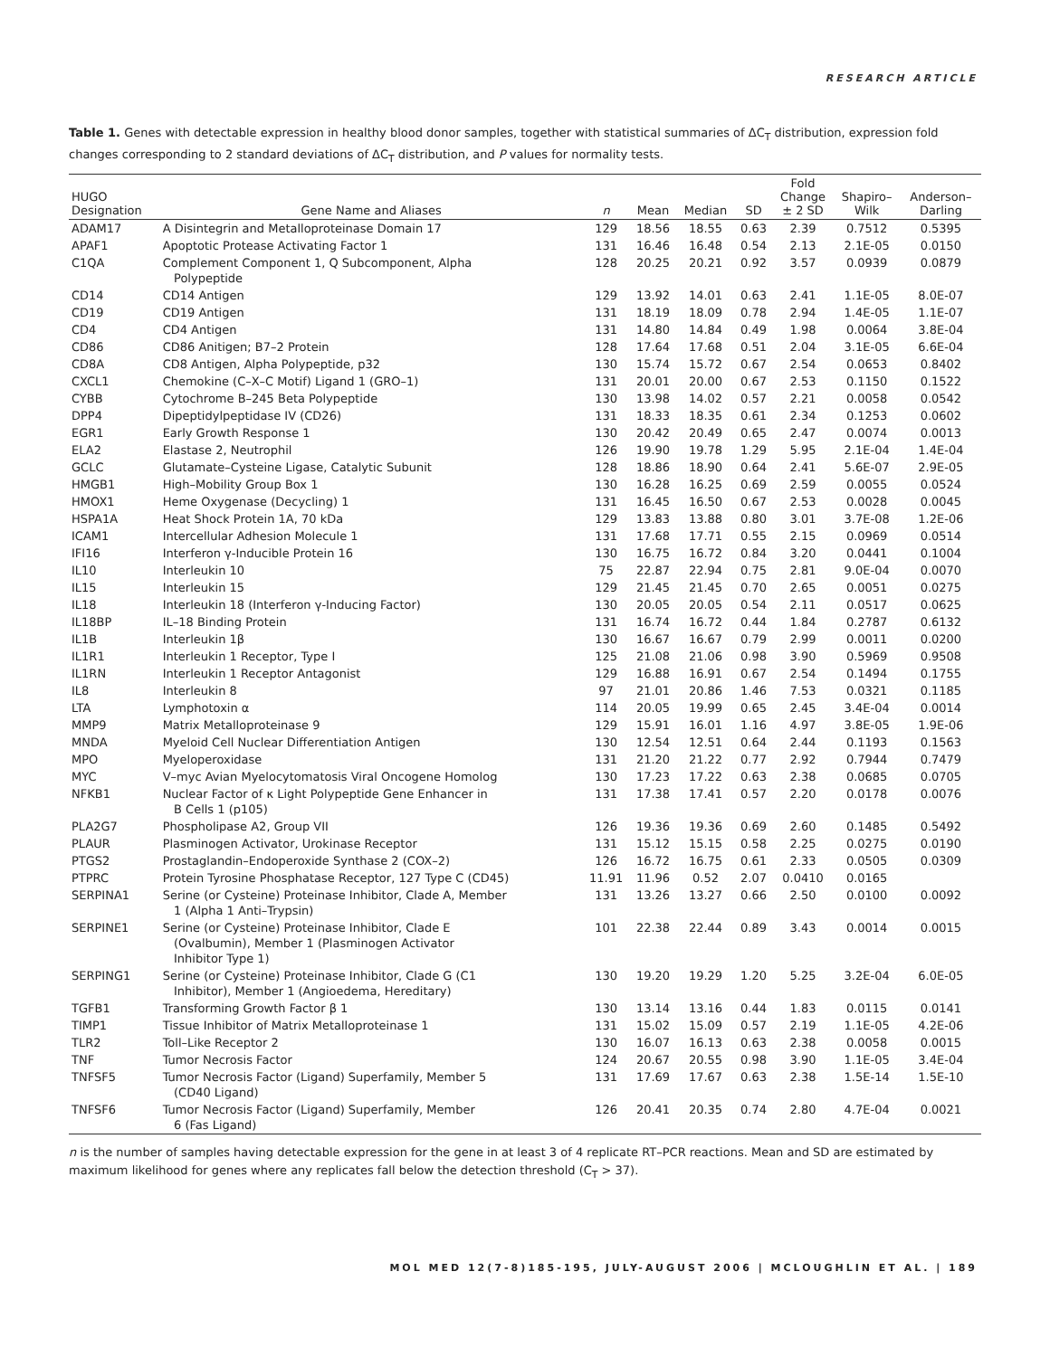RESEARCH ARTICLE
Table 1. Genes with detectable expression in healthy blood donor samples, together with statistical summaries of ΔC<sub>T</sub> distribution, expression fold changes corresponding to 2 standard deviations of ΔC<sub>T</sub> distribution, and P values for normality tests.
| HUGO Designation | Gene Name and Aliases | n | Mean | Median | SD | Fold Change ± 2 SD | Shapiro– Wilk | Anderson– Darling |
| --- | --- | --- | --- | --- | --- | --- | --- | --- |
| ADAM17 | A Disintegrin and Metalloproteinase Domain 17 | 129 | 18.56 | 18.55 | 0.63 | 2.39 | 0.7512 | 0.5395 |
| APAF1 | Apoptotic Protease Activating Factor 1 | 131 | 16.46 | 16.48 | 0.54 | 2.13 | 2.1E-05 | 0.0150 |
| C1QA | Complement Component 1, Q Subcomponent, Alpha Polypeptide | 128 | 20.25 | 20.21 | 0.92 | 3.57 | 0.0939 | 0.0879 |
| CD14 | CD14 Antigen | 129 | 13.92 | 14.01 | 0.63 | 2.41 | 1.1E-05 | 8.0E-07 |
| CD19 | CD19 Antigen | 131 | 18.19 | 18.09 | 0.78 | 2.94 | 1.4E-05 | 1.1E-07 |
| CD4 | CD4 Antigen | 131 | 14.80 | 14.84 | 0.49 | 1.98 | 0.0064 | 3.8E-04 |
| CD86 | CD86 Anitigen; B7–2 Protein | 128 | 17.64 | 17.68 | 0.51 | 2.04 | 3.1E-05 | 6.6E-04 |
| CD8A | CD8 Antigen, Alpha Polypeptide, p32 | 130 | 15.74 | 15.72 | 0.67 | 2.54 | 0.0653 | 0.8402 |
| CXCL1 | Chemokine (C–X–C Motif) Ligand 1 (GRO–1) | 131 | 20.01 | 20.00 | 0.67 | 2.53 | 0.1150 | 0.1522 |
| CYBB | Cytochrome B–245 Beta Polypeptide | 130 | 13.98 | 14.02 | 0.57 | 2.21 | 0.0058 | 0.0542 |
| DPP4 | Dipeptidylpeptidase IV (CD26) | 131 | 18.33 | 18.35 | 0.61 | 2.34 | 0.1253 | 0.0602 |
| EGR1 | Early Growth Response 1 | 130 | 20.42 | 20.49 | 0.65 | 2.47 | 0.0074 | 0.0013 |
| ELA2 | Elastase 2, Neutrophil | 126 | 19.90 | 19.78 | 1.29 | 5.95 | 2.1E-04 | 1.4E-04 |
| GCLC | Glutamate–Cysteine Ligase, Catalytic Subunit | 128 | 18.86 | 18.90 | 0.64 | 2.41 | 5.6E-07 | 2.9E-05 |
| HMGB1 | High–Mobility Group Box 1 | 130 | 16.28 | 16.25 | 0.69 | 2.59 | 0.0055 | 0.0524 |
| HMOX1 | Heme Oxygenase (Decycling) 1 | 131 | 16.45 | 16.50 | 0.67 | 2.53 | 0.0028 | 0.0045 |
| HSPA1A | Heat Shock Protein 1A, 70 kDa | 129 | 13.83 | 13.88 | 0.80 | 3.01 | 3.7E-08 | 1.2E-06 |
| ICAM1 | Intercellular Adhesion Molecule 1 | 131 | 17.68 | 17.71 | 0.55 | 2.15 | 0.0969 | 0.0514 |
| IFI16 | Interferon γ-Inducible Protein 16 | 130 | 16.75 | 16.72 | 0.84 | 3.20 | 0.0441 | 0.1004 |
| IL10 | Interleukin 10 | 75 | 22.87 | 22.94 | 0.75 | 2.81 | 9.0E-04 | 0.0070 |
| IL15 | Interleukin 15 | 129 | 21.45 | 21.45 | 0.70 | 2.65 | 0.0051 | 0.0275 |
| IL18 | Interleukin 18 (Interferon γ-Inducing Factor) | 130 | 20.05 | 20.05 | 0.54 | 2.11 | 0.0517 | 0.0625 |
| IL18BP | IL–18 Binding Protein | 131 | 16.74 | 16.72 | 0.44 | 1.84 | 0.2787 | 0.6132 |
| IL1B | Interleukin 1β | 130 | 16.67 | 16.67 | 0.79 | 2.99 | 0.0011 | 0.0200 |
| IL1R1 | Interleukin 1 Receptor, Type I | 125 | 21.08 | 21.06 | 0.98 | 3.90 | 0.5969 | 0.9508 |
| IL1RN | Interleukin 1 Receptor Antagonist | 129 | 16.88 | 16.91 | 0.67 | 2.54 | 0.1494 | 0.1755 |
| IL8 | Interleukin 8 | 97 | 21.01 | 20.86 | 1.46 | 7.53 | 0.0321 | 0.1185 |
| LTA | Lymphotoxin α | 114 | 20.05 | 19.99 | 0.65 | 2.45 | 3.4E-04 | 0.0014 |
| MMP9 | Matrix Metalloproteinase 9 | 129 | 15.91 | 16.01 | 1.16 | 4.97 | 3.8E-05 | 1.9E-06 |
| MNDA | Myeloid Cell Nuclear Differentiation Antigen | 130 | 12.54 | 12.51 | 0.64 | 2.44 | 0.1193 | 0.1563 |
| MPO | Myeloperoxidase | 131 | 21.20 | 21.22 | 0.77 | 2.92 | 0.7944 | 0.7479 |
| MYC | V–myc Avian Myelocytomatosis Viral Oncogene Homolog | 130 | 17.23 | 17.22 | 0.63 | 2.38 | 0.0685 | 0.0705 |
| NFKB1 | Nuclear Factor of κ Light Polypeptide Gene Enhancer in B Cells 1 (p105) | 131 | 17.38 | 17.41 | 0.57 | 2.20 | 0.0178 | 0.0076 |
| PLA2G7 | Phospholipase A2, Group VII | 126 | 19.36 | 19.36 | 0.69 | 2.60 | 0.1485 | 0.5492 |
| PLAUR | Plasminogen Activator, Urokinase Receptor | 131 | 15.12 | 15.15 | 0.58 | 2.25 | 0.0275 | 0.0190 |
| PTGS2 | Prostaglandin–Endoperoxide Synthase 2 (COX–2) | 126 | 16.72 | 16.75 | 0.61 | 2.33 | 0.0505 | 0.0309 |
| PTPRC | Protein Tyrosine Phosphatase Receptor, 127 Type C (CD45) | 11.91 | 11.96 | 0.52 | 2.07 | 0.0410 | 0.0165 | |
| SERPINA1 | Serine (or Cysteine) Proteinase Inhibitor, Clade A, Member 1 (Alpha 1 Anti–Trypsin) | 131 | 13.26 | 13.27 | 0.66 | 2.50 | 0.0100 | 0.0092 |
| SERPINE1 | Serine (or Cysteine) Proteinase Inhibitor, Clade E (Ovalbumin), Member 1 (Plasminogen Activator Inhibitor Type 1) | 101 | 22.38 | 22.44 | 0.89 | 3.43 | 0.0014 | 0.0015 |
| SERPING1 | Serine (or Cysteine) Proteinase Inhibitor, Clade G (C1 Inhibitor), Member 1 (Angioedema, Hereditary) | 130 | 19.20 | 19.29 | 1.20 | 5.25 | 3.2E-04 | 6.0E-05 |
| TGFB1 | Transforming Growth Factor β 1 | 130 | 13.14 | 13.16 | 0.44 | 1.83 | 0.0115 | 0.0141 |
| TIMP1 | Tissue Inhibitor of Matrix Metalloproteinase 1 | 131 | 15.02 | 15.09 | 0.57 | 2.19 | 1.1E-05 | 4.2E-06 |
| TLR2 | Toll–Like Receptor 2 | 130 | 16.07 | 16.13 | 0.63 | 2.38 | 0.0058 | 0.0015 |
| TNF | Tumor Necrosis Factor | 124 | 20.67 | 20.55 | 0.98 | 3.90 | 1.1E-05 | 3.4E-04 |
| TNFSF5 | Tumor Necrosis Factor (Ligand) Superfamily, Member 5 (CD40 Ligand) | 131 | 17.69 | 17.67 | 0.63 | 2.38 | 1.5E-14 | 1.5E-10 |
| TNFSF6 | Tumor Necrosis Factor (Ligand) Superfamily, Member 6 (Fas Ligand) | 126 | 20.41 | 20.35 | 0.74 | 2.80 | 4.7E-04 | 0.0021 |
n is the number of samples having detectable expression for the gene in at least 3 of 4 replicate RT–PCR reactions. Mean and SD are estimated by maximum likelihood for genes where any replicates fall below the detection threshold (C<sub>T</sub> > 37).
MOL MED 12(7-8)185-195, JULY-AUGUST 2006 | MCLOUGHLIN ET AL. | 189